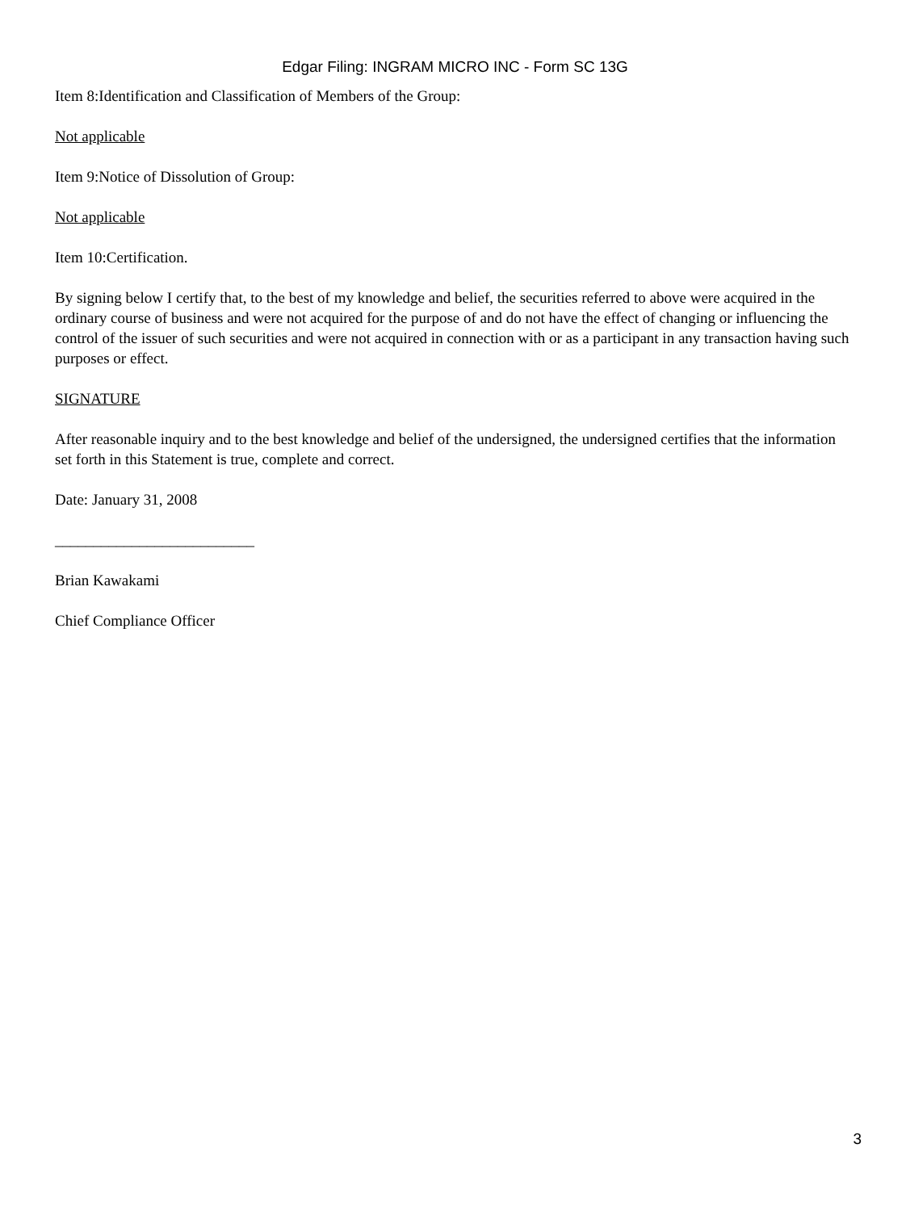Edgar Filing: INGRAM MICRO INC - Form SC 13G
Item 8:Identification and Classification of Members of the Group:
Not applicable
Item 9:Notice of Dissolution of Group:
Not applicable
Item 10:Certification.
By signing below I certify that, to the best of my knowledge and belief, the securities referred to above were acquired in the ordinary course of business and were not acquired for the purpose of and do not have the effect of changing or influencing the control of the issuer of such securities and were not acquired in connection with or as a participant in any transaction having such purposes or effect.
SIGNATURE
After reasonable inquiry and to the best knowledge and belief of the undersigned, the undersigned certifies that the information set forth in this Statement is true, complete and correct.
Date: January 31, 2008
__________________________
Brian Kawakami
Chief Compliance Officer
3